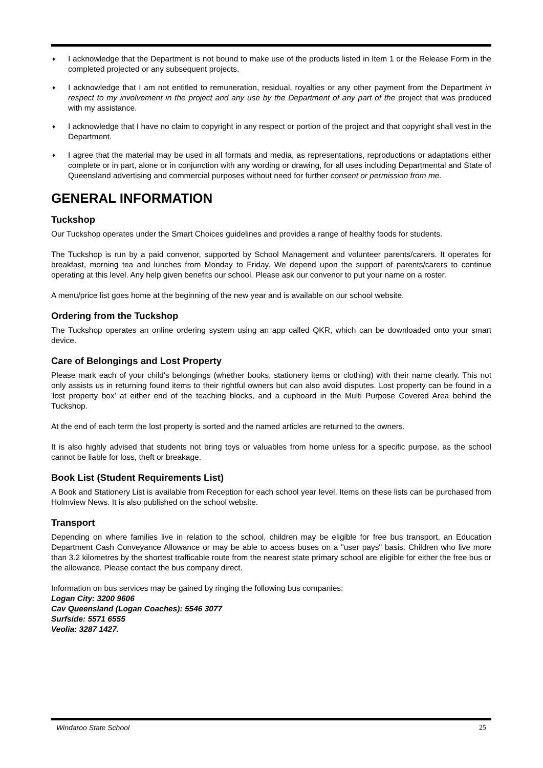♦ I acknowledge that the Department is not bound to make use of the products listed in Item 1 or the Release Form in the completed projected or any subsequent projects.
♦ I acknowledge that I am not entitled to remuneration, residual, royalties or any other payment from the Department in respect to my involvement in the project and any use by the Department of any part of the project that was produced with my assistance.
♦ I acknowledge that I have no claim to copyright in any respect or portion of the project and that copyright shall vest in the Department.
♦ I agree that the material may be used in all formats and media, as representations, reproductions or adaptations either complete or in part, alone or in conjunction with any wording or drawing, for all uses including Departmental and State of Queensland advertising and commercial purposes without need for further consent or permission from me.
GENERAL INFORMATION
Tuckshop
Our Tuckshop operates under the Smart Choices guidelines and provides a range of healthy foods for students.
The Tuckshop is run by a paid convenor, supported by School Management and volunteer parents/carers. It operates for breakfast, morning tea and lunches from Monday to Friday. We depend upon the support of parents/carers to continue operating at this level. Any help given benefits our school. Please ask our convenor to put your name on a roster.
A menu/price list goes home at the beginning of the new year and is available on our school website.
Ordering from the Tuckshop
The Tuckshop operates an online ordering system using an app called QKR, which can be downloaded onto your smart device.
Care of Belongings and Lost Property
Please mark each of your child's belongings (whether books, stationery items or clothing) with their name clearly. This not only assists us in returning found items to their rightful owners but can also avoid disputes. Lost property can be found in a 'lost property box' at either end of the teaching blocks, and a cupboard in the Multi Purpose Covered Area behind the Tuckshop.
At the end of each term the lost property is sorted and the named articles are returned to the owners.
It is also highly advised that students not bring toys or valuables from home unless for a specific purpose, as the school cannot be liable for loss, theft or breakage.
Book List (Student Requirements List)
A Book and Stationery List is available from Reception for each school year level. Items on these lists can be purchased from Holmview News. It is also published on the school website.
Transport
Depending on where families live in relation to the school, children may be eligible for free bus transport, an Education Department Cash Conveyance Allowance or may be able to access buses on a "user pays" basis. Children who live more than 3.2 kilometres by the shortest trafficable route from the nearest state primary school are eligible for either the free bus or the allowance. Please contact the bus company direct.
Information on bus services may be gained by ringing the following bus companies:
Logan City: 3200 9606
Cav Queensland (Logan Coaches): 5546 3077
Surfside: 5571 6555
Veolia: 3287 1427.
Windaroo State School 25